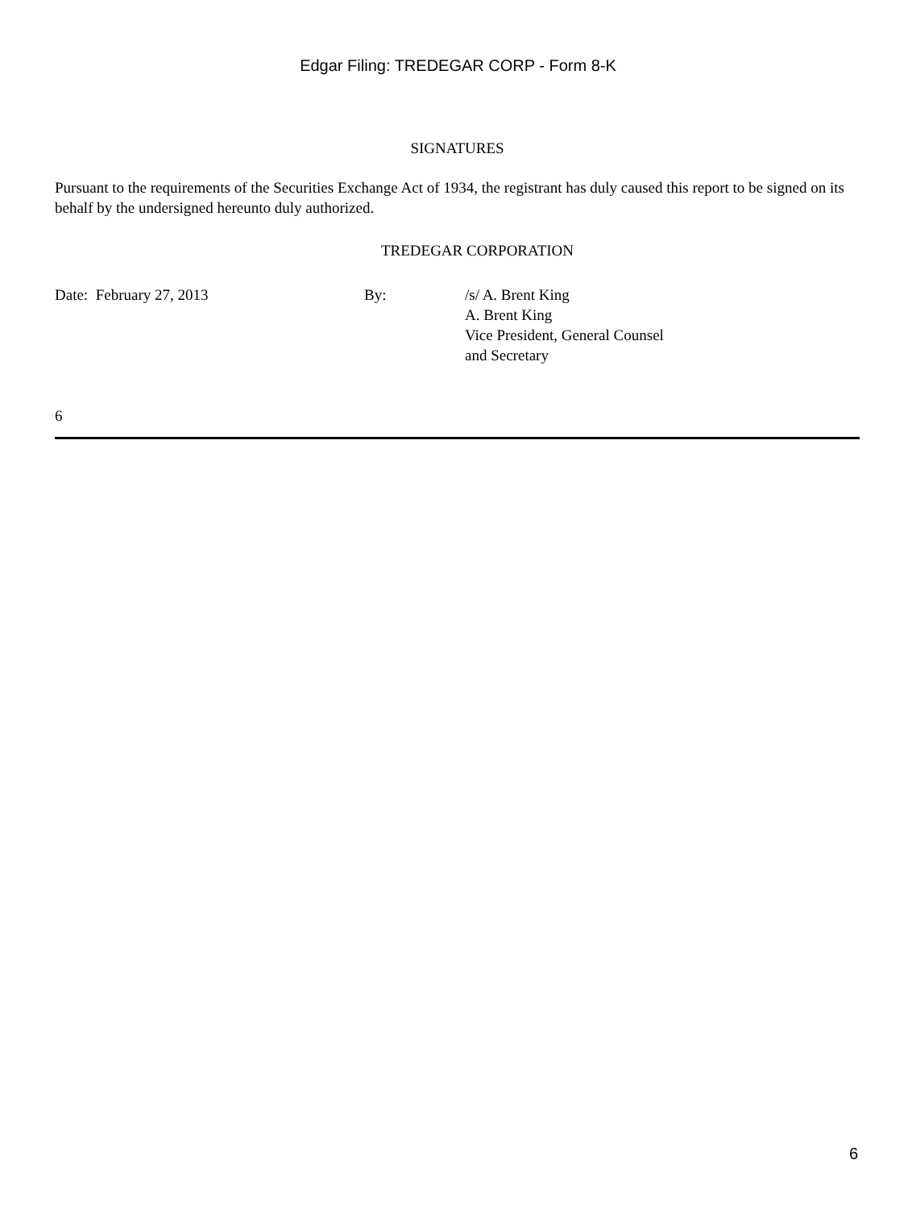Edgar Filing: TREDEGAR CORP - Form 8-K
SIGNATURES
Pursuant to the requirements of the Securities Exchange Act of 1934, the registrant has duly caused this report to be signed on its behalf by the undersigned hereunto duly authorized.
TREDEGAR CORPORATION
Date: February 27, 2013 By: /s/ A. Brent King
A. Brent King
Vice President, General Counsel
and Secretary
6
6